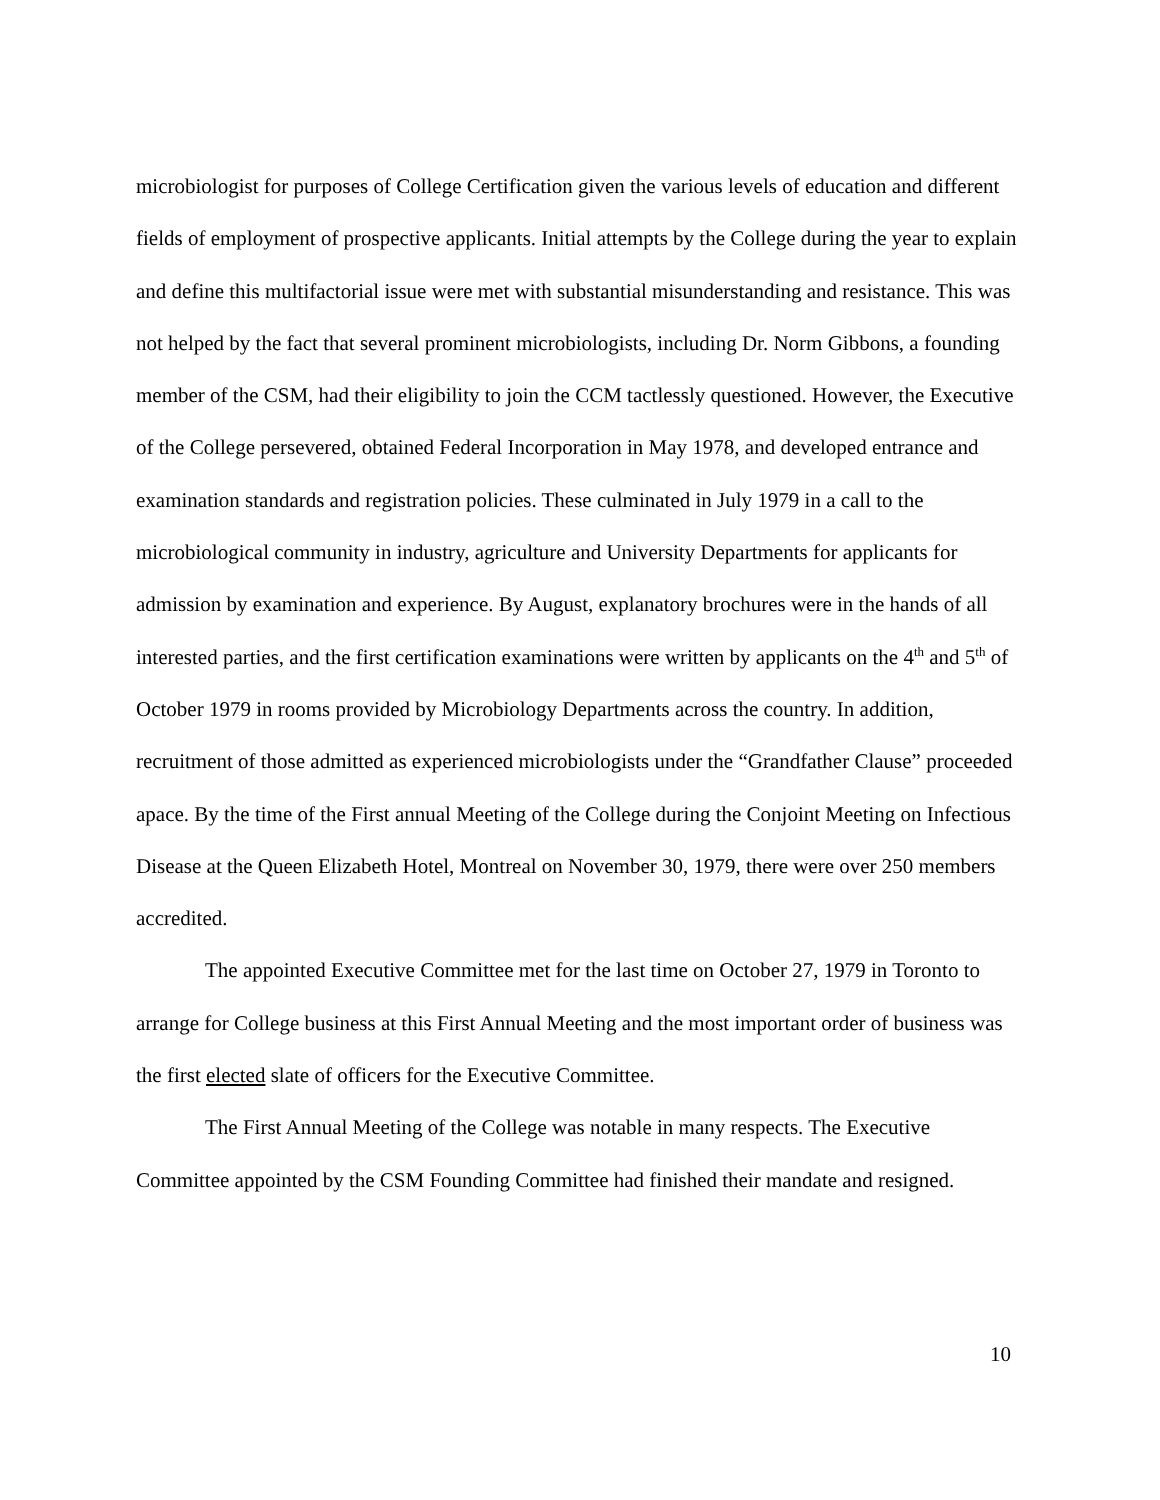microbiologist for purposes of College Certification given the various levels of education and different fields of employment of prospective applicants. Initial attempts by the College during the year to explain and define this multifactorial issue were met with substantial misunderstanding and resistance. This was not helped by the fact that several prominent microbiologists, including Dr. Norm Gibbons, a founding member of the CSM, had their eligibility to join the CCM tactlessly questioned. However, the Executive of the College persevered, obtained Federal Incorporation in May 1978, and developed entrance and examination standards and registration policies. These culminated in July 1979 in a call to the microbiological community in industry, agriculture and University Departments for applicants for admission by examination and experience. By August, explanatory brochures were in the hands of all interested parties, and the first certification examinations were written by applicants on the 4<sup>th</sup> and 5<sup>th</sup> of October 1979 in rooms provided by Microbiology Departments across the country. In addition, recruitment of those admitted as experienced microbiologists under the “Grandfather Clause” proceeded apace. By the time of the First annual Meeting of the College during the Conjoint Meeting on Infectious Disease at the Queen Elizabeth Hotel, Montreal on November 30, 1979, there were over 250 members accredited.
The appointed Executive Committee met for the last time on October 27, 1979 in Toronto to arrange for College business at this First Annual Meeting and the most important order of business was the first elected slate of officers for the Executive Committee.
The First Annual Meeting of the College was notable in many respects. The Executive Committee appointed by the CSM Founding Committee had finished their mandate and resigned.
10